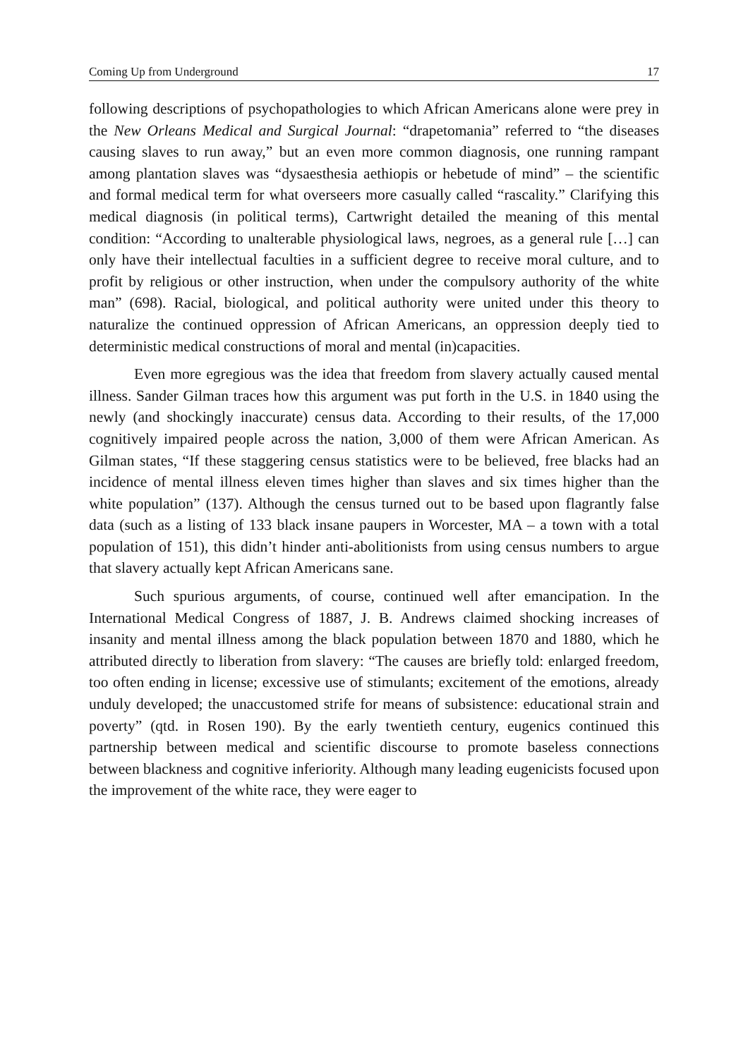Coming Up from Underground 17
following descriptions of psychopathologies to which African Americans alone were prey in the New Orleans Medical and Surgical Journal: “drapetomania” referred to “the diseases causing slaves to run away,” but an even more common diagnosis, one running rampant among plantation slaves was “dysaesthesia aethiopis or hebetude of mind” – the scientific and formal medical term for what overseers more casually called “rascality.” Clarifying this medical diagnosis (in political terms), Cartwright detailed the meaning of this mental condition: “According to unalterable physiological laws, negroes, as a general rule […] can only have their intellectual faculties in a sufficient degree to receive moral culture, and to profit by religious or other instruction, when under the compulsory authority of the white man” (698). Racial, biological, and political authority were united under this theory to naturalize the continued oppression of African Americans, an oppression deeply tied to deterministic medical constructions of moral and mental (in)capacities.
Even more egregious was the idea that freedom from slavery actually caused mental illness. Sander Gilman traces how this argument was put forth in the U.S. in 1840 using the newly (and shockingly inaccurate) census data. According to their results, of the 17,000 cognitively impaired people across the nation, 3,000 of them were African American. As Gilman states, “If these staggering census statistics were to be believed, free blacks had an incidence of mental illness eleven times higher than slaves and six times higher than the white population” (137). Although the census turned out to be based upon flagrantly false data (such as a listing of 133 black insane paupers in Worcester, MA – a town with a total population of 151), this didn’t hinder anti-abolitionists from using census numbers to argue that slavery actually kept African Americans sane.
Such spurious arguments, of course, continued well after emancipation. In the International Medical Congress of 1887, J. B. Andrews claimed shocking increases of insanity and mental illness among the black population between 1870 and 1880, which he attributed directly to liberation from slavery: “The causes are briefly told: enlarged freedom, too often ending in license; excessive use of stimulants; excitement of the emotions, already unduly developed; the unaccustomed strife for means of subsistence: educational strain and poverty” (qtd. in Rosen 190). By the early twentieth century, eugenics continued this partnership between medical and scientific discourse to promote baseless connections between blackness and cognitive inferiority. Although many leading eugenicists focused upon the improvement of the white race, they were eager to